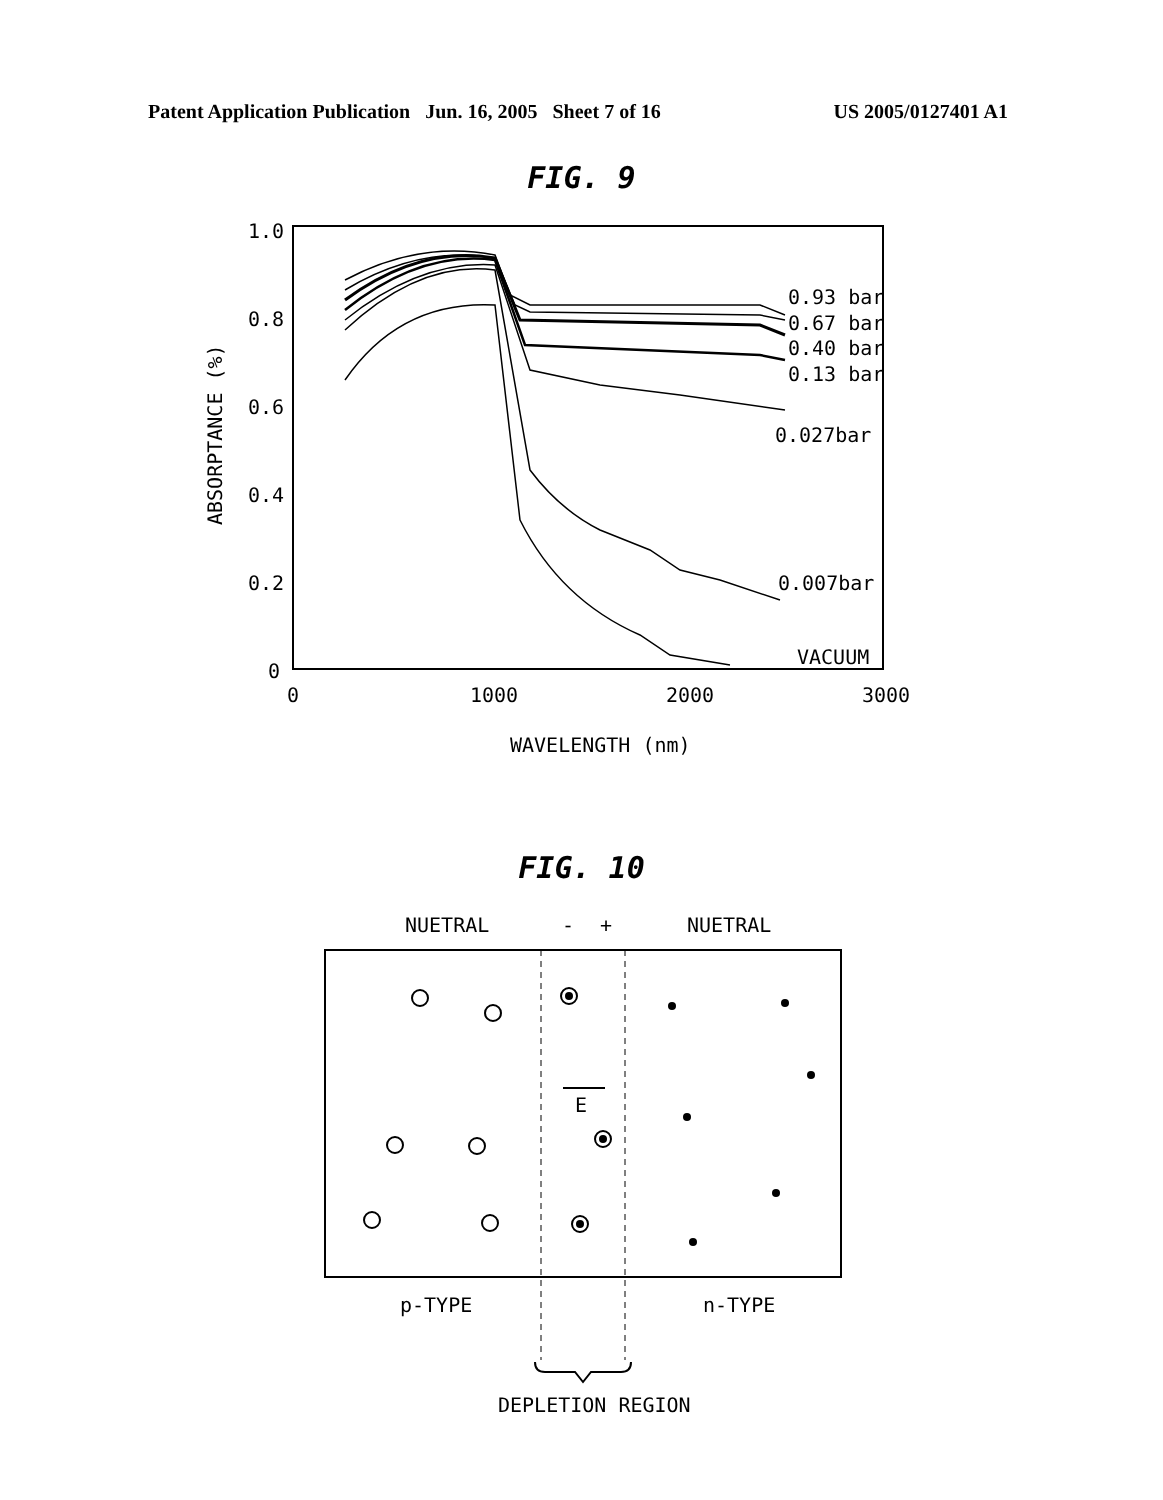Patent Application Publication Jun. 16, 2005 Sheet 7 of 16 US 2005/0127401 A1
FIG. 9
FIG. 10
1.0
0.8
0.6
0.4
0.2
0
0
1000
2000
3000
WAVELENGTH (nm)
ABSORPTANCE (%)
0.93 bar
0.67 bar
0.40 bar
0.13 bar
0.027bar
0.007bar
VACUUM
NUETRAL
-
+
NUETRAL
E
p-TYPE
n-TYPE
DEPLETION REGION